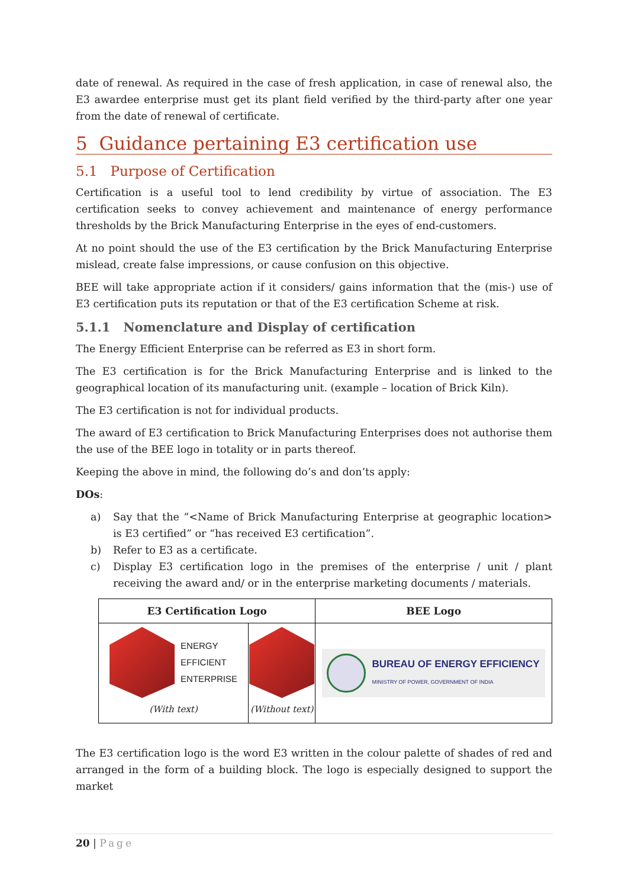date of renewal. As required in the case of fresh application, in case of renewal also, the E3 awardee enterprise must get its plant field verified by the third-party after one year from the date of renewal of certificate.
5 Guidance pertaining E3 certification use
5.1 Purpose of Certification
Certification is a useful tool to lend credibility by virtue of association. The E3 certification seeks to convey achievement and maintenance of energy performance thresholds by the Brick Manufacturing Enterprise in the eyes of end-customers.
At no point should the use of the E3 certification by the Brick Manufacturing Enterprise mislead, create false impressions, or cause confusion on this objective.
BEE will take appropriate action if it considers/ gains information that the (mis-) use of E3 certification puts its reputation or that of the E3 certification Scheme at risk.
5.1.1 Nomenclature and Display of certification
The Energy Efficient Enterprise can be referred as E3 in short form.
The E3 certification is for the Brick Manufacturing Enterprise and is linked to the geographical location of its manufacturing unit. (example – location of Brick Kiln).
The E3 certification is not for individual products.
The award of E3 certification to Brick Manufacturing Enterprises does not authorise them the use of the BEE logo in totality or in parts thereof.
Keeping the above in mind, the following do’s and don’ts apply:
DOs:
a) Say that the “<Name of Brick Manufacturing Enterprise at geographic location> is E3 certified” or “has received E3 certification”.
b) Refer to E3 as a certificate.
c) Display E3 certification logo in the premises of the enterprise / unit / plant receiving the award and/ or in the enterprise marketing documents / materials.
| E3 Certification Logo | | BEE Logo |
| --- | --- | --- |
| ENERGY EFFICIENT ENTERPRISE (With text) | (Without text) | BUREAU OF ENERGY EFFICIENCY MINISTRY OF POWER, GOVERNMENT OF INDIA |
The E3 certification logo is the word E3 written in the colour palette of shades of red and arranged in the form of a building block. The logo is especially designed to support the market
20 | Page